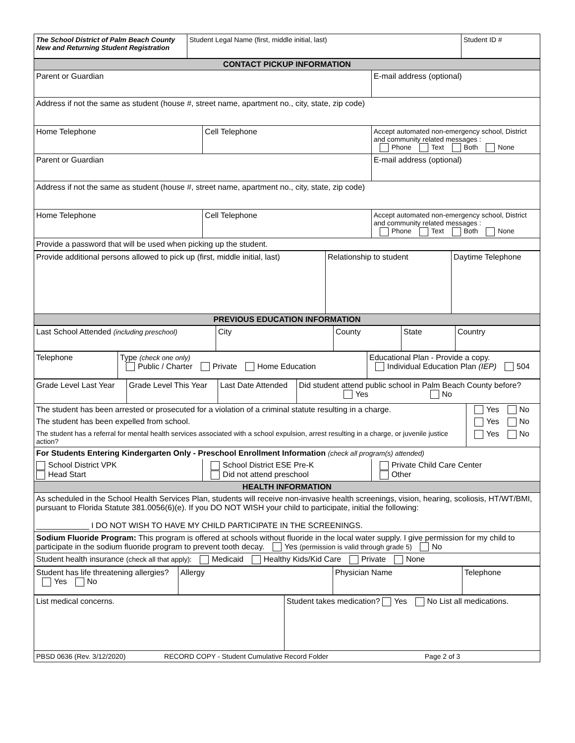| The School District of Palm Beach County New and Returning Student Registration | Student Legal Name (first, middle initial, last) | Student ID # |
| CONTACT PICKUP INFORMATION | | |
| Parent or Guardian | | E-mail address (optional) |
| Address if not the same as student (house #, street name, apartment no., city, state, zip code) | | |
| Home Telephone | Cell Telephone | Accept automated non-emergency school, District and community related messages : Phone Text Both None |
| Parent or Guardian | | E-mail address (optional) |
| Address if not the same as student (house #, street name, apartment no., city, state, zip code) | | |
| Home Telephone | Cell Telephone | Accept automated non-emergency school, District and community related messages : Phone Text Both None |
| Provide a password that will be used when picking up the student. | | |
| Provide additional persons allowed to pick up (first, middle initial, last) | Relationship to student | Daytime Telephone |
| PREVIOUS EDUCATION INFORMATION | | |
| Last School Attended (including preschool) | City | County | State | Country |
| Telephone | Type (check one only) Public / Charter Private Home Education | Educational Plan - Provide a copy. Individual Education Plan (IEP) 504 |
| Grade Level Last Year | Grade Level This Year | Last Date Attended | Did student attend public school in Palm Beach County before? Yes No |
| The student has been arrested or prosecuted for a violation of a criminal statute resulting in a charge. | Yes No |
| The student has been expelled from school. | Yes No |
| The student has a referral for mental health services associated with a school expulsion, arrest resulting in a charge, or juvenile justice action? | Yes No |
| For Students Entering Kindergarten Only - Preschool Enrollment Information (check all program(s) attended) | | |
| School District VPK Head Start | School District ESE Pre-K Did not attend preschool | Private Child Care Center Other |
| HEALTH INFORMATION | | |
| As scheduled in the School Health Services Plan, students will receive non-invasive health screenings, vision, hearing, scoliosis, HT/WT/BMI, pursuant to Florida Statute 381.0056(6)(e). If you DO NOT WISH your child to participate, initial the following: ____________ I DO NOT WISH TO HAVE MY CHILD PARTICIPATE IN THE SCREENINGS. | | |
| Sodium Fluoride Program: This program is offered at schools without fluoride in the local water supply. I give permission for my child to participate in the sodium fluoride program to prevent tooth decay. Yes (permission is valid through grade 5) No | | |
| Student health insurance (check all that apply): Medicaid Healthy Kids/Kid Care Private None | | |
| Student has life threatening allergies? Yes No | Allergy | Physician Name | Telephone |
| List medical concerns. | Student takes medication? Yes No List all medications. |
| PBSD 0636 (Rev. 3/12/2020) RECORD COPY - Student Cumulative Record Folder Page 2 of 3 | |